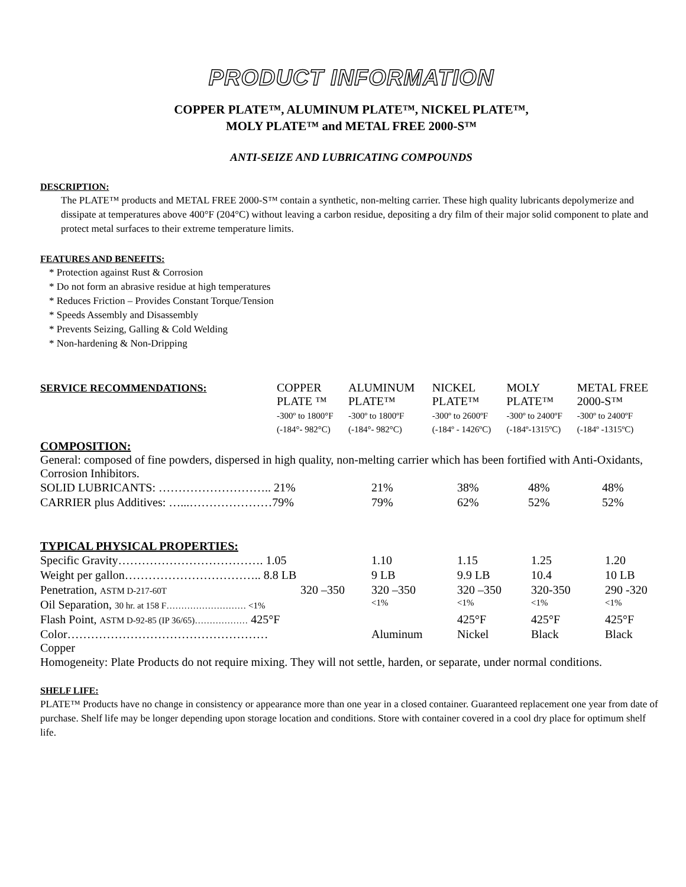PRODUCT INFORMATION
COPPER PLATE™, ALUMINUM PLATE™, NICKEL PLATE™,
MOLY PLATE™ and METAL FREE 2000-S™
ANTI-SEIZE AND LUBRICATING COMPOUNDS
DESCRIPTION:
The PLATE™ products and METAL FREE 2000-S™ contain a synthetic, non-melting carrier. These high quality lubricants depolymerize and dissipate at temperatures above 400°F (204°C) without leaving a carbon residue, depositing a dry film of their major solid component to plate and protect metal surfaces to their extreme temperature limits.
FEATURES AND BENEFITS:
* Protection against Rust & Corrosion
* Do not form an abrasive residue at high temperatures
* Reduces Friction – Provides Constant Torque/Tension
* Speeds Assembly and Disassembly
* Prevents Seizing, Galling & Cold Welding
* Non-hardening & Non-Dripping
| SERVICE RECOMMENDATIONS: | COPPER PLATE ™ -300º to 1800°F (-184°- 982°C) | ALUMINUM PLATE™ -300º to 1800ºF (-184°- 982°C) | NICKEL PLATE™ -300º to 2600ºF (-184º - 1426ºC) | MOLY PLATE™ -300º to 2400ºF (-184º-1315ºC) | METAL FREE 2000-S™ -300º to 2400ºF (-184º -1315ºC) |
COMPOSITION:
General: composed of fine powders, dispersed in high quality, non-melting carrier which has been fortified with Anti-Oxidants, Corrosion Inhibitors.
| SOLID LUBRICANTS: ……………………….. 21% | 21% | 38% | 48% | 48% |
| CARRIER plus Additives: …...…………………79% | 79% | 62% | 52% | 52% |
TYPICAL PHYSICAL PROPERTIES:
| Specific Gravity………………………………. 1.05 | | 1.10 | 1.15 | 1.25 | 1.20 |
| Weight per gallon…………………………….. 8.8 LB | | 9 LB | 9.9 LB | 10.4 | 10 LB |
| Penetration, ASTM D-217-60T | 320 –350 | 320 –350 | 320 –350 | 320-350 | 290 -320 |
| Oil Separation, 30 hr. at 158 F……………………… <1% | | <1% | <1% | <1% | <1% |
| Flash Point, ASTM D-92-85 (IP 36/65)……………… 425°F | | | 425°F | 425°F | 425°F |
| Color…………………………………………… Copper | | Aluminum | Nickel | Black | Black |
Homogeneity: Plate Products do not require mixing. They will not settle, harden, or separate, under normal conditions.
SHELF LIFE:
PLATE™ Products have no change in consistency or appearance more than one year in a closed container. Guaranteed replacement one year from date of purchase. Shelf life may be longer depending upon storage location and conditions. Store with container covered in a cool dry place for optimum shelf life.